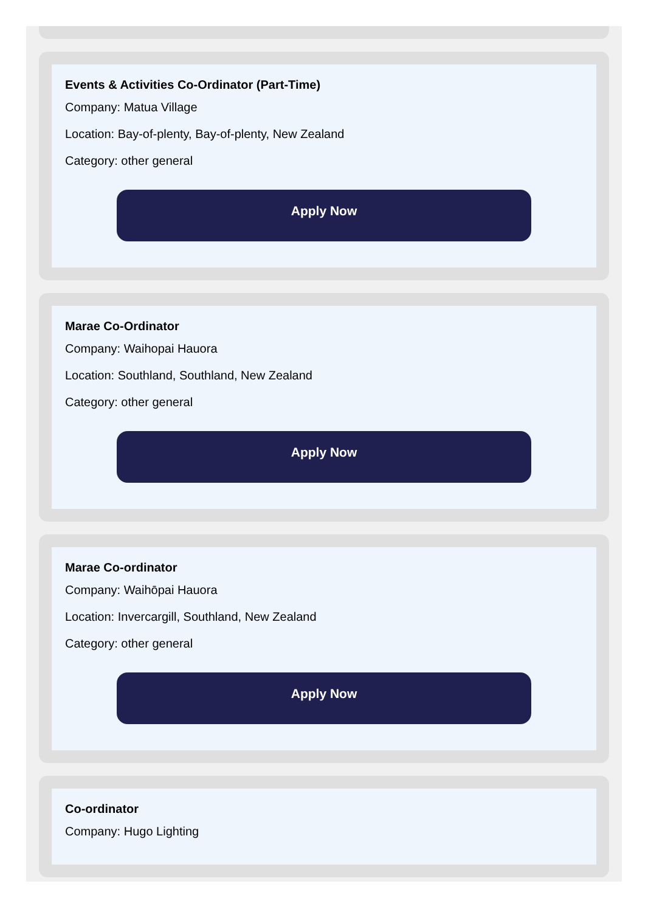Events & Activities Co-Ordinator (Part-Time)
Company: Matua Village
Location: Bay-of-plenty, Bay-of-plenty, New Zealand
Category: other general
Apply Now
Marae Co-Ordinator
Company: Waihopai Hauora
Location: Southland, Southland, New Zealand
Category: other general
Apply Now
Marae Co-ordinator
Company: Waihōpai Hauora
Location: Invercargill, Southland, New Zealand
Category: other general
Apply Now
Co-ordinator
Company: Hugo Lighting